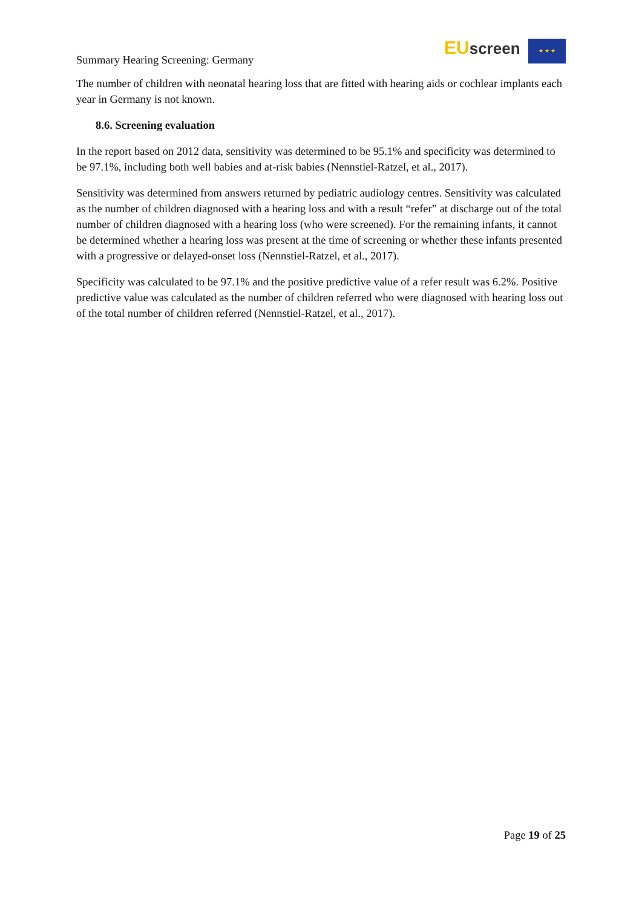Summary Hearing Screening: Germany
EU screen ★ ★ ★
The number of children with neonatal hearing loss that are fitted with hearing aids or cochlear implants each year in Germany is not known.
8.6. Screening evaluation
In the report based on 2012 data, sensitivity was determined to be 95.1% and specificity was determined to be 97.1%, including both well babies and at-risk babies (Nennstiel-Ratzel, et al., 2017).
Sensitivity was determined from answers returned by pediatric audiology centres. Sensitivity was calculated as the number of children diagnosed with a hearing loss and with a result “refer” at discharge out of the total number of children diagnosed with a hearing loss (who were screened). For the remaining infants, it cannot be determined whether a hearing loss was present at the time of screening or whether these infants presented with a progressive or delayed-onset loss (Nennstiel-Ratzel, et al., 2017).
Specificity was calculated to be 97.1% and the positive predictive value of a refer result was 6.2%. Positive predictive value was calculated as the number of children referred who were diagnosed with hearing loss out of the total number of children referred (Nennstiel-Ratzel, et al., 2017).
Page 19 of 25